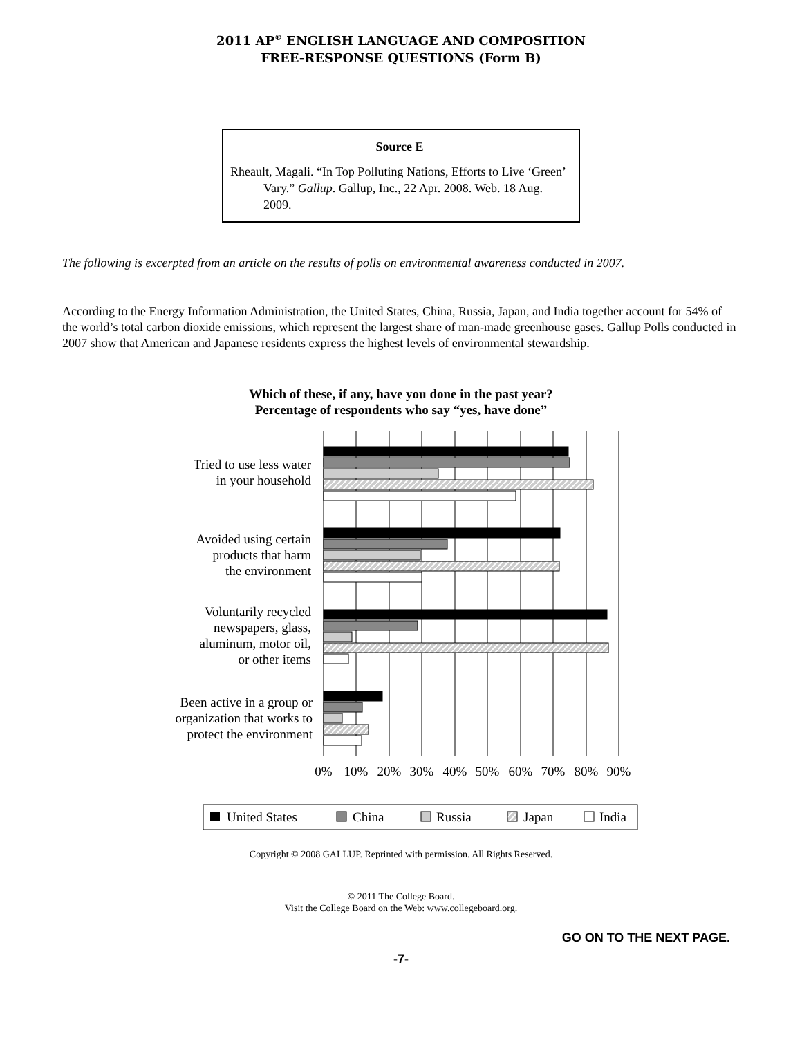2011 AP<sup>®</sup> ENGLISH LANGUAGE AND COMPOSITION
FREE-RESPONSE QUESTIONS (Form B)
Source E
Rheault, Magali. “In Top Polluting Nations, Efforts to Live ‘Green’ Vary.” Gallup. Gallup, Inc., 22 Apr. 2008. Web. 18 Aug. 2009.
The following is excerpted from an article on the results of polls on environmental awareness conducted in 2007.
According to the Energy Information Administration, the United States, China, Russia, Japan, and India together account for 54% of the world’s total carbon dioxide emissions, which represent the largest share of man-made greenhouse gases. Gallup Polls conducted in 2007 show that American and Japanese residents express the highest levels of environmental stewardship.
Which of these, if any, have you done in the past year?
Percentage of respondents who say “yes, have done”
Tried to use less water
in your household
Avoided using certain
products that harm
the environment
Voluntarily recycled
newspapers, glass,
aluminum, motor oil,
or other items
Been active in a group or
organization that works to
protect the environment
0%
10%
20%
30%
40%
50%
60%
70%
80%
90%
United States
China
Russia
Japan
India
Copyright © 2008 GALLUP. Reprinted with permission. All Rights Reserved.
© 2011 The College Board.
Visit the College Board on the Web: www.collegeboard.org.
GO ON TO THE NEXT PAGE.
-7-